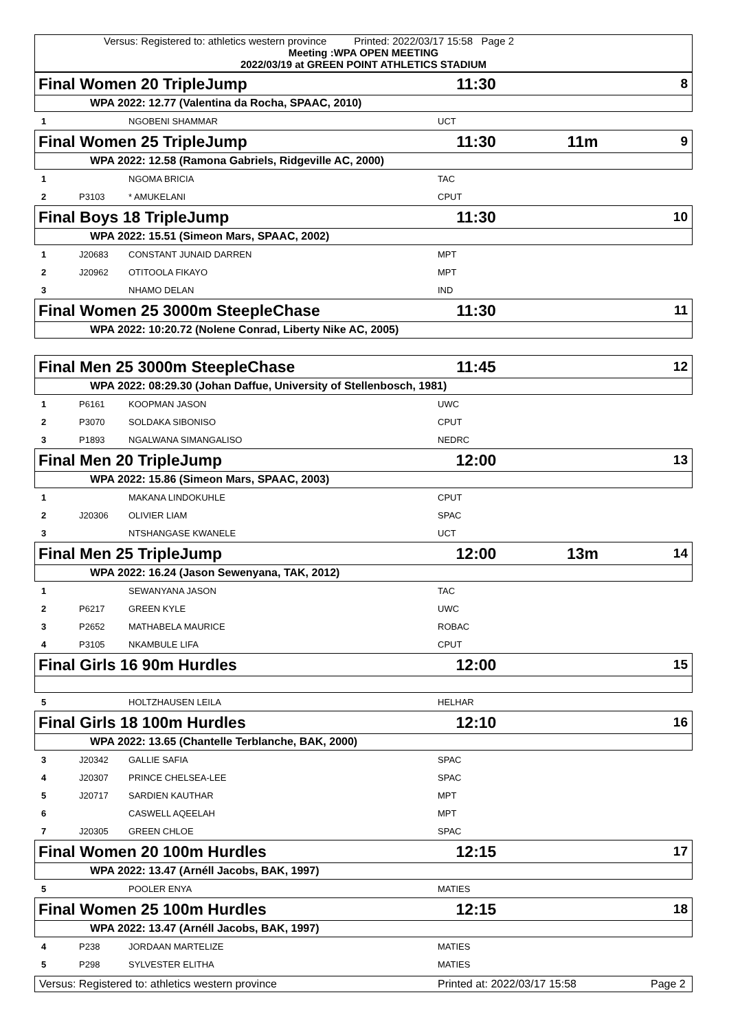Versus: Registered to: athletics western province Printed: 2022/03/17 15:58 Page 2
Meeting :WPA OPEN MEETING
2022/03/19 at GREEN POINT ATHLETICS STADIUM
Final Women 20 TripleJump 11:30 8
WPA 2022: 12.77 (Valentina da Rocha, SPAAC, 2010)
| 1 | | NGOBENI SHAMMAR | UCT |
Final Women 25 TripleJump 11:30 11m 9
WPA 2022: 12.58 (Ramona Gabriels, Ridgeville AC, 2000)
| 1 | | NGOMA BRICIA | TAC |
| 2 | P3103 | * AMUKELANI | CPUT |
Final Boys 18 TripleJump 11:30 10
WPA 2022: 15.51 (Simeon Mars, SPAAC, 2002)
| 1 | J20683 | CONSTANT JUNAID DARREN | MPT |
| 2 | J20962 | OTITOOLA FIKAYO | MPT |
| 3 | | NHAMO DELAN | IND |
Final Women 25 3000m SteepleChase 11:30 11
WPA 2022: 10:20.72 (Nolene Conrad, Liberty Nike AC, 2005)
Final Men 25 3000m SteepleChase 11:45 12
WPA 2022: 08:29.30 (Johan Daffue, University of Stellenbosch, 1981)
| 1 | P6161 | KOOPMAN JASON | UWC |
| 2 | P3070 | SOLDAKA SIBONISO | CPUT |
| 3 | P1893 | NGALWANA SIMANGALISO | NEDRC |
Final Men 20 TripleJump 12:00 13
WPA 2022: 15.86 (Simeon Mars, SPAAC, 2003)
| 1 | | MAKANA LINDOKUHLE | CPUT |
| 2 | J20306 | OLIVIER LIAM | SPAC |
| 3 | | NTSHANGASE KWANELE | UCT |
Final Men 25 TripleJump 12:00 13m 14
WPA 2022: 16.24 (Jason Sewenyana, TAK, 2012)
| 1 | | SEWANYANA JASON | TAC |
| 2 | P6217 | GREEN KYLE | UWC |
| 3 | P2652 | MATHABELA MAURICE | ROBAC |
| 4 | P3105 | NKAMBULE LIFA | CPUT |
Final Girls 16 90m Hurdles 12:00 15
| 5 | | HOLTZHAUSEN LEILA | HELHAR |
Final Girls 18 100m Hurdles 12:10 16
WPA 2022: 13.65 (Chantelle Terblanche, BAK, 2000)
| 3 | J20342 | GALLIE SAFIA | SPAC |
| 4 | J20307 | PRINCE CHELSEA-LEE | SPAC |
| 5 | J20717 | SARDIEN KAUTHAR | MPT |
| 6 | | CASWELL AQEELAH | MPT |
| 7 | J20305 | GREEN CHLOE | SPAC |
Final Women 20 100m Hurdles 12:15 17
WPA 2022: 13.47 (Arnéll Jacobs, BAK, 1997)
| 5 | | POOLER ENYA | MATIES |
Final Women 25 100m Hurdles 12:15 18
WPA 2022: 13.47 (Arnéll Jacobs, BAK, 1997)
| 4 | P238 | JORDAAN MARTELIZE | MATIES |
| 5 | P298 | SYLVESTER ELITHA | MATIES |
Versus: Registered to: athletics western province Printed at: 2022/03/17 15:58 Page 2